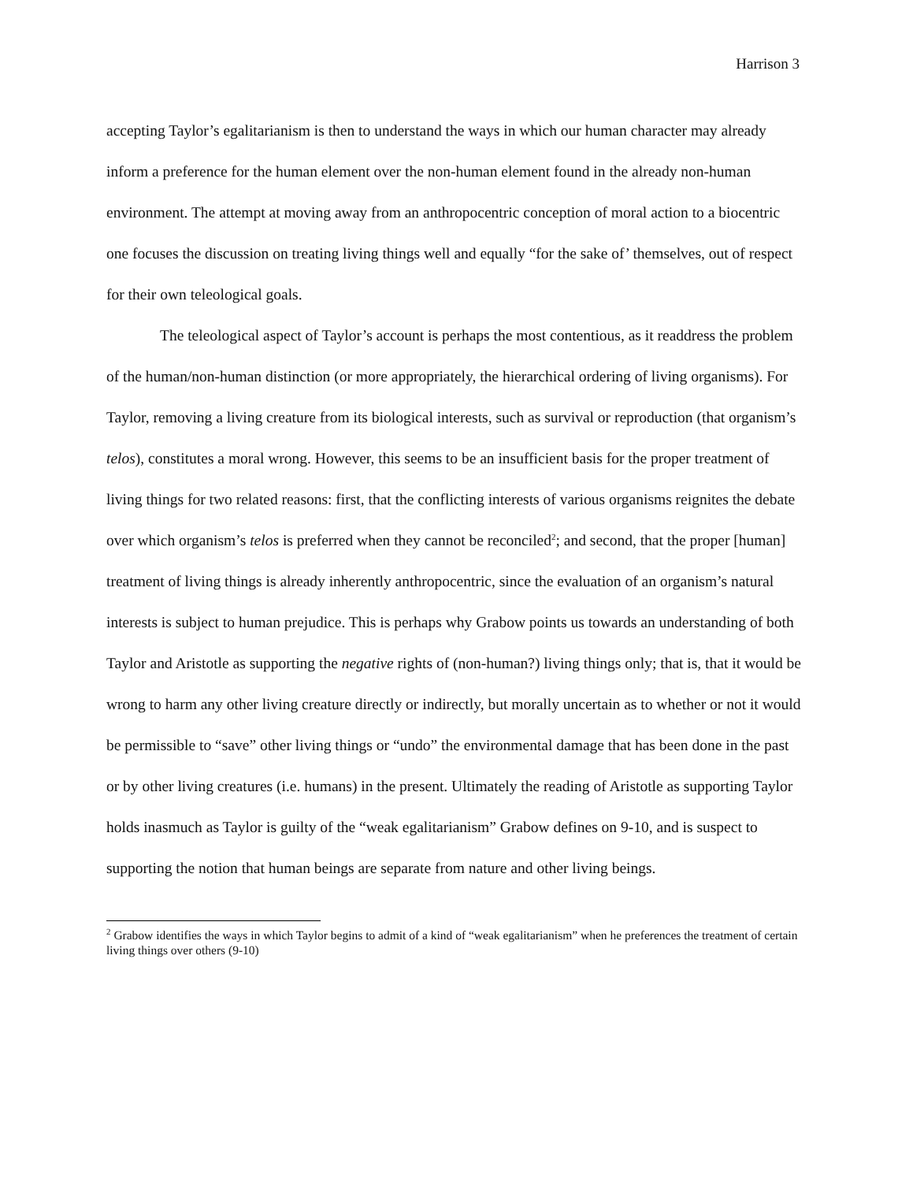Harrison 3
accepting Taylor’s egalitarianism is then to understand the ways in which our human character may already inform a preference for the human element over the non-human element found in the already non-human environment. The attempt at moving away from an anthropocentric conception of moral action to a biocentric one focuses the discussion on treating living things well and equally “for the sake of’ themselves, out of respect for their own teleological goals.
The teleological aspect of Taylor’s account is perhaps the most contentious, as it readdress the problem of the human/non-human distinction (or more appropriately, the hierarchical ordering of living organisms). For Taylor, removing a living creature from its biological interests, such as survival or reproduction (that organism’s telos), constitutes a moral wrong. However, this seems to be an insufficient basis for the proper treatment of living things for two related reasons: first, that the conflicting interests of various organisms reignites the debate over which organism’s telos is preferred when they cannot be reconciled<sup>2</sup>; and second, that the proper [human] treatment of living things is already inherently anthropocentric, since the evaluation of an organism’s natural interests is subject to human prejudice. This is perhaps why Grabow points us towards an understanding of both Taylor and Aristotle as supporting the negative rights of (non-human?) living things only; that is, that it would be wrong to harm any other living creature directly or indirectly, but morally uncertain as to whether or not it would be permissible to “save” other living things or “undo” the environmental damage that has been done in the past or by other living creatures (i.e. humans) in the present. Ultimately the reading of Aristotle as supporting Taylor holds inasmuch as Taylor is guilty of the “weak egalitarianism” Grabow defines on 9-10, and is suspect to supporting the notion that human beings are separate from nature and other living beings.
<sup>2</sup> Grabow identifies the ways in which Taylor begins to admit of a kind of “weak egalitarianism” when he preferences the treatment of certain living things over others (9-10)